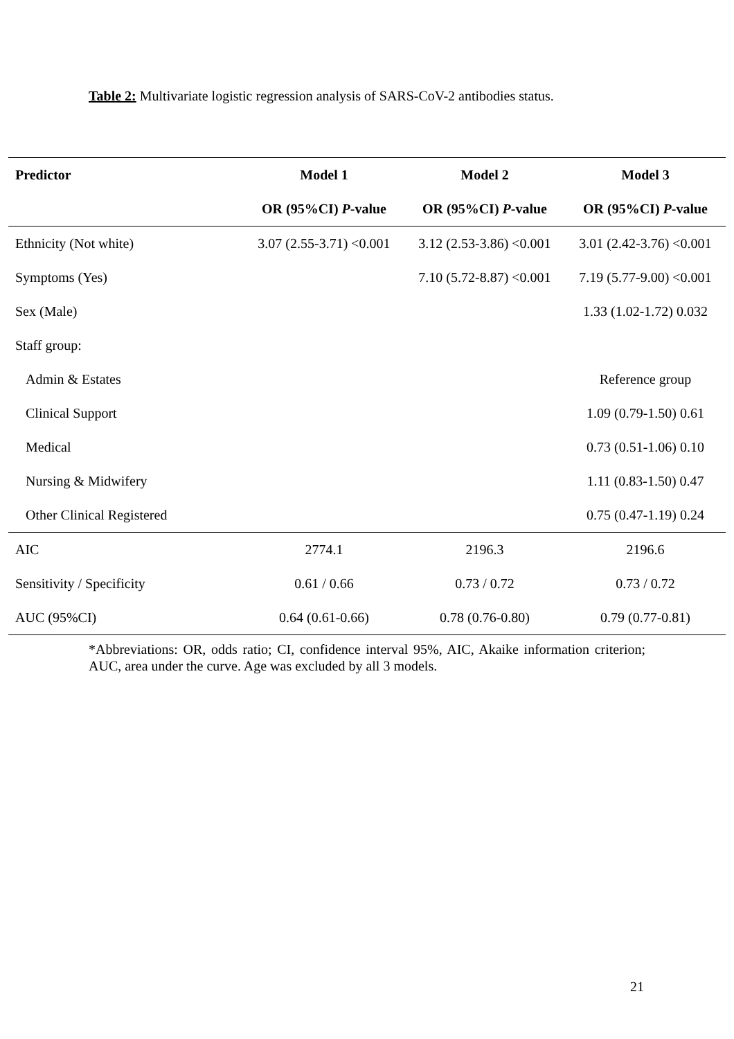Table 2: Multivariate logistic regression analysis of SARS-CoV-2 antibodies status.
| Predictor | Model 1 | Model 2 | Model 3 |
| --- | --- | --- | --- |
| | OR (95%CI) P -value | OR (95%CI) P -value | OR (95%CI) P -value |
| Ethnicity (Not white) | 3.07 (2.55-3.71) <0.001 | 3.12 (2.53-3.86) <0.001 | 3.01 (2.42-3.76) <0.001 |
| Symptoms (Yes) | | 7.10 (5.72-8.87) <0.001 | 7.19 (5.77-9.00) <0.001 |
| Sex (Male) | | | 1.33 (1.02-1.72) 0.032 |
| Staff group: | | | |
| Admin & Estates | | | Reference group |
| Clinical Support | | | 1.09 (0.79-1.50) 0.61 |
| Medical | | | 0.73 (0.51-1.06) 0.10 |
| Nursing & Midwifery | | | 1.11 (0.83-1.50) 0.47 |
| Other Clinical Registered | | | 0.75 (0.47-1.19) 0.24 |
| AIC | 2774.1 | 2196.3 | 2196.6 |
| Sensitivity / Specificity | 0.61 / 0.66 | 0.73 / 0.72 | 0.73 / 0.72 |
| AUC (95%CI) | 0.64 (0.61-0.66) | 0.78 (0.76-0.80) | 0.79 (0.77-0.81) |
*Abbreviations: OR, odds ratio; CI, confidence interval 95%, AIC, Akaike information criterion; AUC, area under the curve. Age was excluded by all 3 models.
21